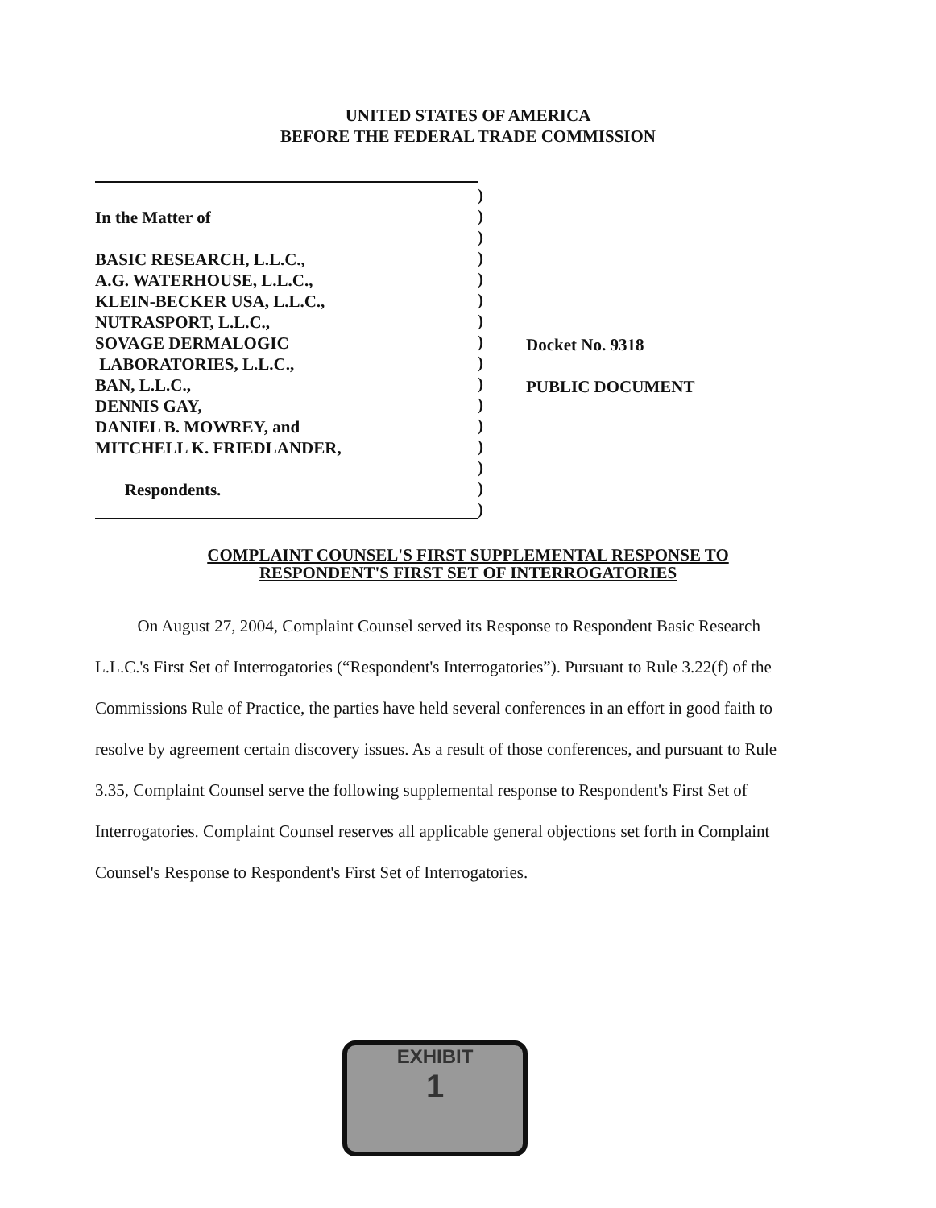UNITED STATES OF AMERICA
BEFORE THE FEDERAL TRADE COMMISSION
In the Matter of
BASIC RESEARCH, L.L.C.,
A.G. WATERHOUSE, L.L.C.,
KLEIN-BECKER USA, L.L.C.,
NUTRASPORT, L.L.C.,
SOVAGE DERMALOGIC
LABORATORIES, L.L.C.,
BAN, L.L.C.,
DENNIS GAY,
DANIEL B. MOWREY, and
MITCHELL K. FRIEDLANDER,
Respondents.
)
)
)
)
)
)
)
)
)
)
)
)
)
)
)
)
Docket No. 9318
PUBLIC DOCUMENT
COMPLAINT COUNSEL'S FIRST SUPPLEMENTAL RESPONSE TO
RESPONDENT'S FIRST SET OF INTERROGATORIES
On August 27, 2004, Complaint Counsel served its Response to Respondent Basic Research L.L.C.'s First Set of Interrogatories (“Respondent's Interrogatories”). Pursuant to Rule 3.22(f) of the Commissions Rule of Practice, the parties have held several conferences in an effort in good faith to resolve by agreement certain discovery issues. As a result of those conferences, and pursuant to Rule 3.35, Complaint Counsel serve the following supplemental response to Respondent's First Set of Interrogatories. Complaint Counsel reserves all applicable general objections set forth in Complaint Counsel's Response to Respondent's First Set of Interrogatories.
EXHIBIT
1